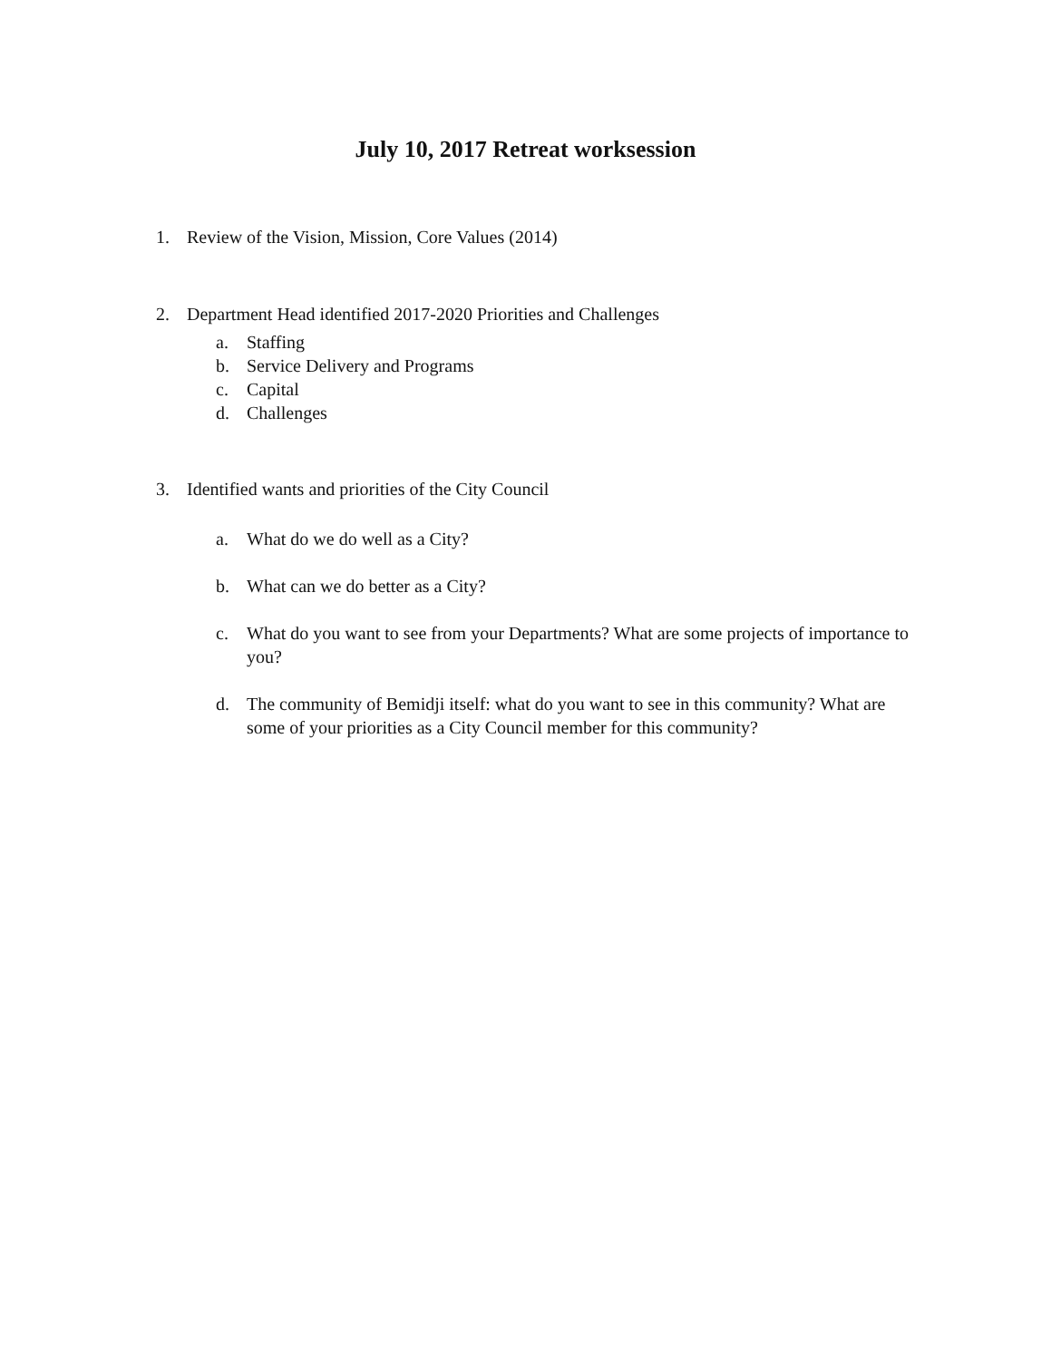July 10, 2017 Retreat worksession
1. Review of the Vision, Mission, Core Values (2014)
2. Department Head identified 2017-2020 Priorities and Challenges
a. Staffing
b. Service Delivery and Programs
c. Capital
d. Challenges
3. Identified wants and priorities of the City Council
a. What do we do well as a City?
b. What can we do better as a City?
c. What do you want to see from your Departments? What are some projects of importance to you?
d. The community of Bemidji itself: what do you want to see in this community? What are some of your priorities as a City Council member for this community?